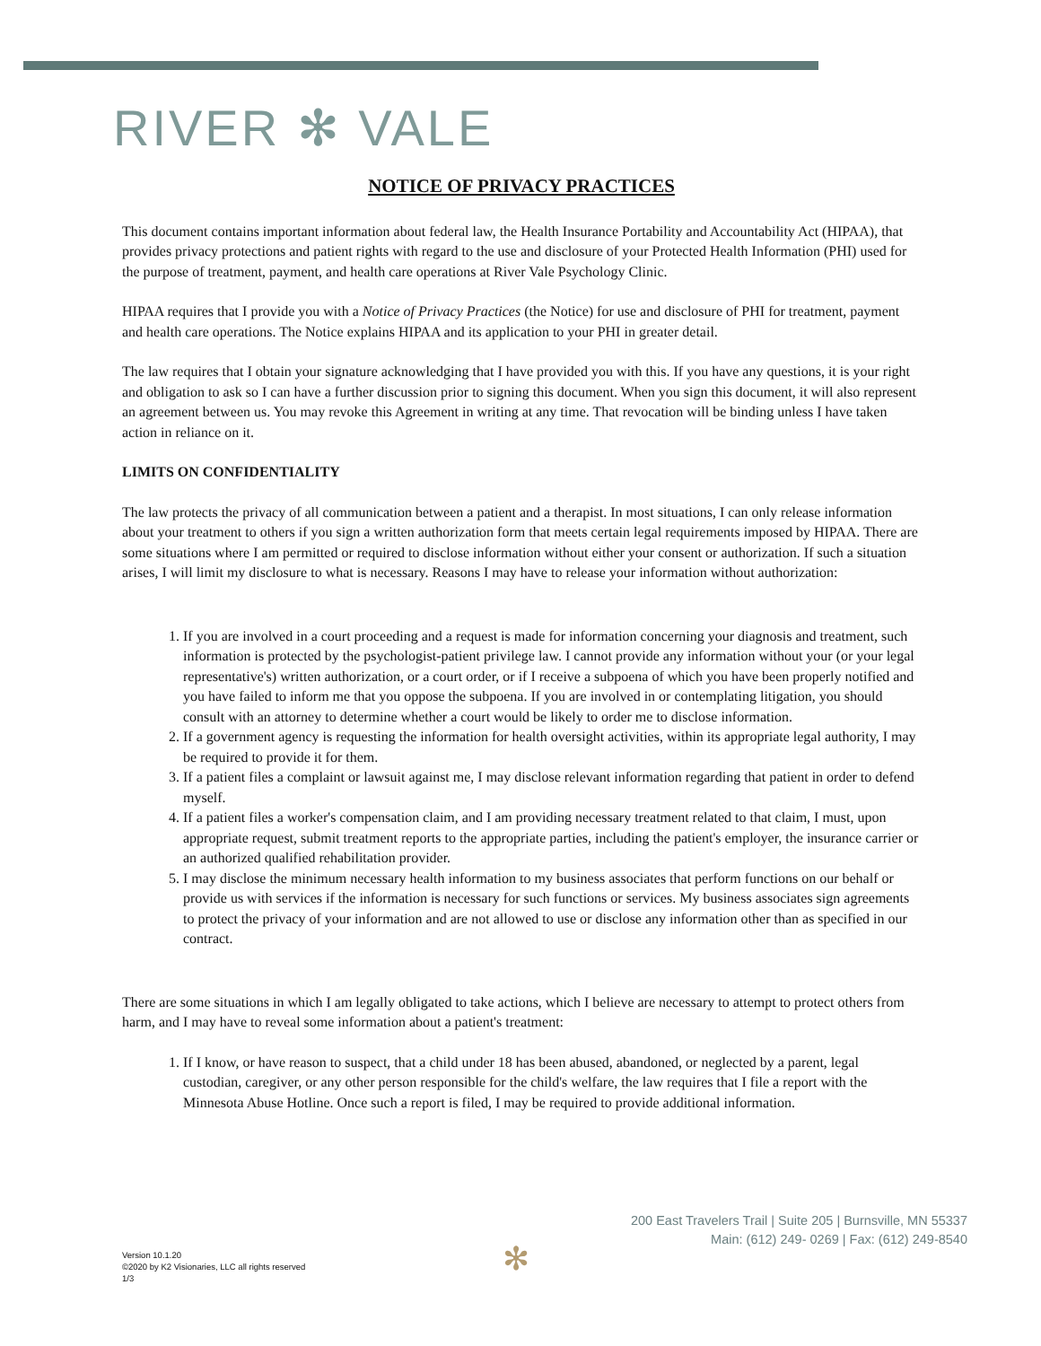RIVER ✻ VALE
NOTICE OF PRIVACY PRACTICES
This document contains important information about federal law, the Health Insurance Portability and Accountability Act (HIPAA), that provides privacy protections and patient rights with regard to the use and disclosure of your Protected Health Information (PHI) used for the purpose of treatment, payment, and health care operations at River Vale Psychology Clinic.
HIPAA requires that I provide you with a Notice of Privacy Practices (the Notice) for use and disclosure of PHI for treatment, payment and health care operations. The Notice explains HIPAA and its application to your PHI in greater detail.
The law requires that I obtain your signature acknowledging that I have provided you with this. If you have any questions, it is your right and obligation to ask so I can have a further discussion prior to signing this document. When you sign this document, it will also represent an agreement between us. You may revoke this Agreement in writing at any time. That revocation will be binding unless I have taken action in reliance on it.
LIMITS ON CONFIDENTIALITY
The law protects the privacy of all communication between a patient and a therapist. In most situations, I can only release information about your treatment to others if you sign a written authorization form that meets certain legal requirements imposed by HIPAA. There are some situations where I am permitted or required to disclose information without either your consent or authorization. If such a situation arises, I will limit my disclosure to what is necessary. Reasons I may have to release your information without authorization:
1. If you are involved in a court proceeding and a request is made for information concerning your diagnosis and treatment, such information is protected by the psychologist-patient privilege law. I cannot provide any information without your (or your legal representative's) written authorization, or a court order, or if I receive a subpoena of which you have been properly notified and you have failed to inform me that you oppose the subpoena. If you are involved in or contemplating litigation, you should consult with an attorney to determine whether a court would be likely to order me to disclose information.
2. If a government agency is requesting the information for health oversight activities, within its appropriate legal authority, I may be required to provide it for them.
3. If a patient files a complaint or lawsuit against me, I may disclose relevant information regarding that patient in order to defend myself.
4. If a patient files a worker's compensation claim, and I am providing necessary treatment related to that claim, I must, upon appropriate request, submit treatment reports to the appropriate parties, including the patient's employer, the insurance carrier or an authorized qualified rehabilitation provider.
5. I may disclose the minimum necessary health information to my business associates that perform functions on our behalf or provide us with services if the information is necessary for such functions or services. My business associates sign agreements to protect the privacy of your information and are not allowed to use or disclose any information other than as specified in our contract.
There are some situations in which I am legally obligated to take actions, which I believe are necessary to attempt to protect others from harm, and I may have to reveal some information about a patient's treatment:
1. If I know, or have reason to suspect, that a child under 18 has been abused, abandoned, or neglected by a parent, legal custodian, caregiver, or any other person responsible for the child's welfare, the law requires that I file a report with the Minnesota Abuse Hotline. Once such a report is filed, I may be required to provide additional information.
200 East Travelers Trail | Suite 205 | Burnsville, MN 55337
Main: (612) 249- 0269 | Fax: (612) 249-8540
✻
Version 10.1.20
©2020 by K2 Visionaries, LLC all rights reserved
1/3